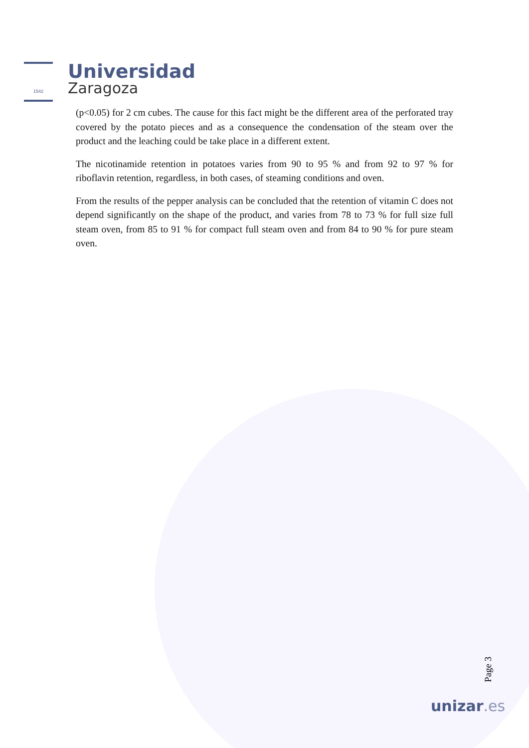1542
Universidad
Zaragoza
(p<0.05) for 2 cm cubes. The cause for this fact might be the different area of the perforated tray covered by the potato pieces and as a consequence the condensation of the steam over the product and the leaching could be take place in a different extent.
The nicotinamide retention in potatoes varies from 90 to 95 % and from 92 to 97 % for riboflavin retention, regardless, in both cases, of steaming conditions and oven.
From the results of the pepper analysis can be concluded that the retention of vitamin C does not depend significantly on the shape of the product, and varies from 78 to 73 % for full size full steam oven, from 85 to 91 % for compact full steam oven and from 84 to 90 % for pure steam oven.
Page 3
unizar.es